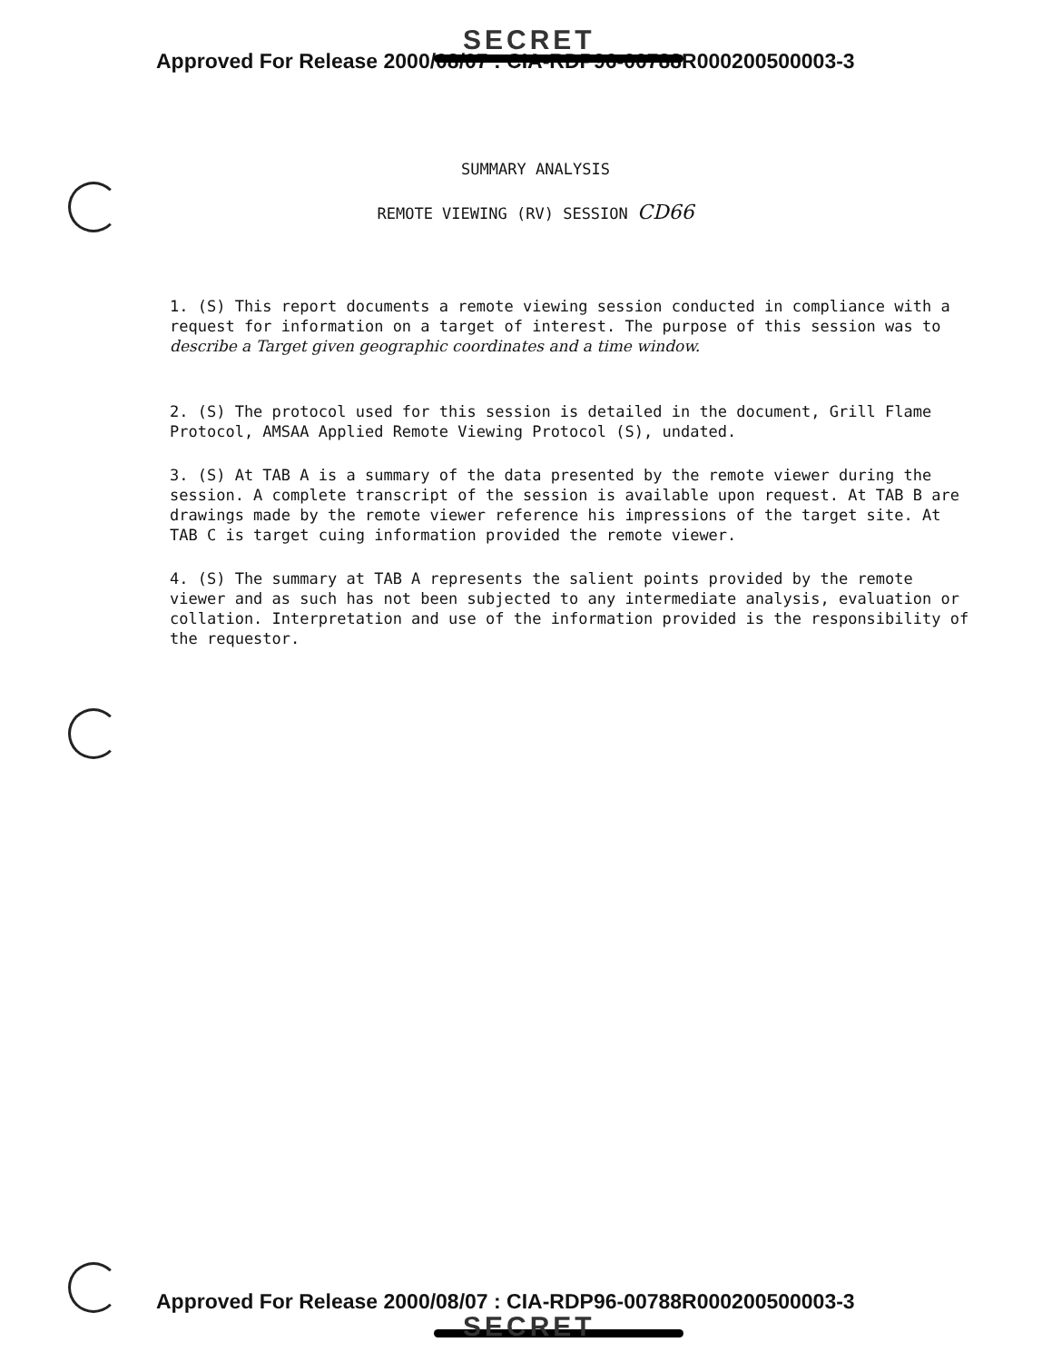SECRET
Approved For Release 2000/08/07 : CIA-RDP96-00788R000200500003-3
SUMMARY ANALYSIS
REMOTE VIEWING (RV) SESSION CD66
1. (S) This report documents a remote viewing session conducted in compliance with a request for information on a target of interest. The purpose of this session was to describe a Target given geographic coordinates and a time window.
2. (S) The protocol used for this session is detailed in the document, Grill Flame Protocol, AMSAA Applied Remote Viewing Protocol (S), undated.
3. (S) At TAB A is a summary of the data presented by the remote viewer during the session. A complete transcript of the session is available upon request. At TAB B are drawings made by the remote viewer reference his impressions of the target site. At TAB C is target cuing information provided the remote viewer.
4. (S) The summary at TAB A represents the salient points provided by the remote viewer and as such has not been subjected to any intermediate analysis, evaluation or collation. Interpretation and use of the information provided is the responsibility of the requestor.
Approved For Release 2000/08/07 : CIA-RDP96-00788R000200500003-3
SECRET